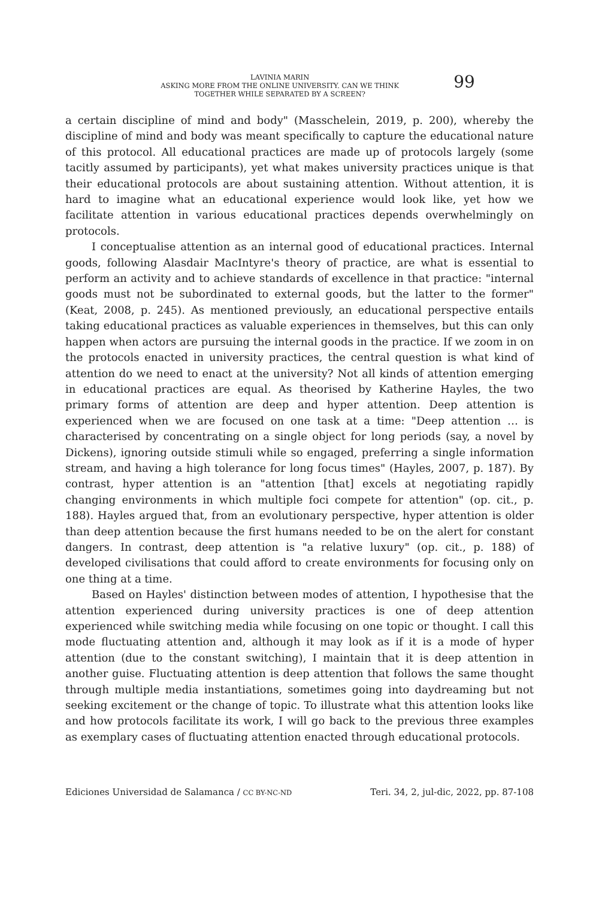LAVINIA MARIN
ASKING MORE FROM THE ONLINE UNIVERSITY. CAN WE THINK
TOGETHER WHILE SEPARATED BY A SCREEN?
99
a certain discipline of mind and body" (Masschelein, 2019, p. 200), whereby the discipline of mind and body was meant specifically to capture the educational nature of this protocol. All educational practices are made up of protocols largely (some tacitly assumed by participants), yet what makes university practices unique is that their educational protocols are about sustaining attention. Without attention, it is hard to imagine what an educational experience would look like, yet how we facilitate attention in various educational practices depends overwhelmingly on protocols.
I conceptualise attention as an internal good of educational practices. Internal goods, following Alasdair MacIntyre's theory of practice, are what is essential to perform an activity and to achieve standards of excellence in that practice: "internal goods must not be subordinated to external goods, but the latter to the former" (Keat, 2008, p. 245). As mentioned previously, an educational perspective entails taking educational practices as valuable experiences in themselves, but this can only happen when actors are pursuing the internal goods in the practice. If we zoom in on the protocols enacted in university practices, the central question is what kind of attention do we need to enact at the university? Not all kinds of attention emerging in educational practices are equal. As theorised by Katherine Hayles, the two primary forms of attention are deep and hyper attention. Deep attention is experienced when we are focused on one task at a time: "Deep attention … is characterised by concentrating on a single object for long periods (say, a novel by Dickens), ignoring outside stimuli while so engaged, preferring a single information stream, and having a high tolerance for long focus times" (Hayles, 2007, p. 187). By contrast, hyper attention is an "attention [that] excels at negotiating rapidly changing environments in which multiple foci compete for attention" (op. cit., p. 188). Hayles argued that, from an evolutionary perspective, hyper attention is older than deep attention because the first humans needed to be on the alert for constant dangers. In contrast, deep attention is "a relative luxury" (op. cit., p. 188) of developed civilisations that could afford to create environments for focusing only on one thing at a time.
Based on Hayles' distinction between modes of attention, I hypothesise that the attention experienced during university practices is one of deep attention experienced while switching media while focusing on one topic or thought. I call this mode fluctuating attention and, although it may look as if it is a mode of hyper attention (due to the constant switching), I maintain that it is deep attention in another guise. Fluctuating attention is deep attention that follows the same thought through multiple media instantiations, sometimes going into daydreaming but not seeking excitement or the change of topic. To illustrate what this attention looks like and how protocols facilitate its work, I will go back to the previous three examples as exemplary cases of fluctuating attention enacted through educational protocols.
Ediciones Universidad de Salamanca / CC BY-NC-ND Teri. 34, 2, jul-dic, 2022, pp. 87-108